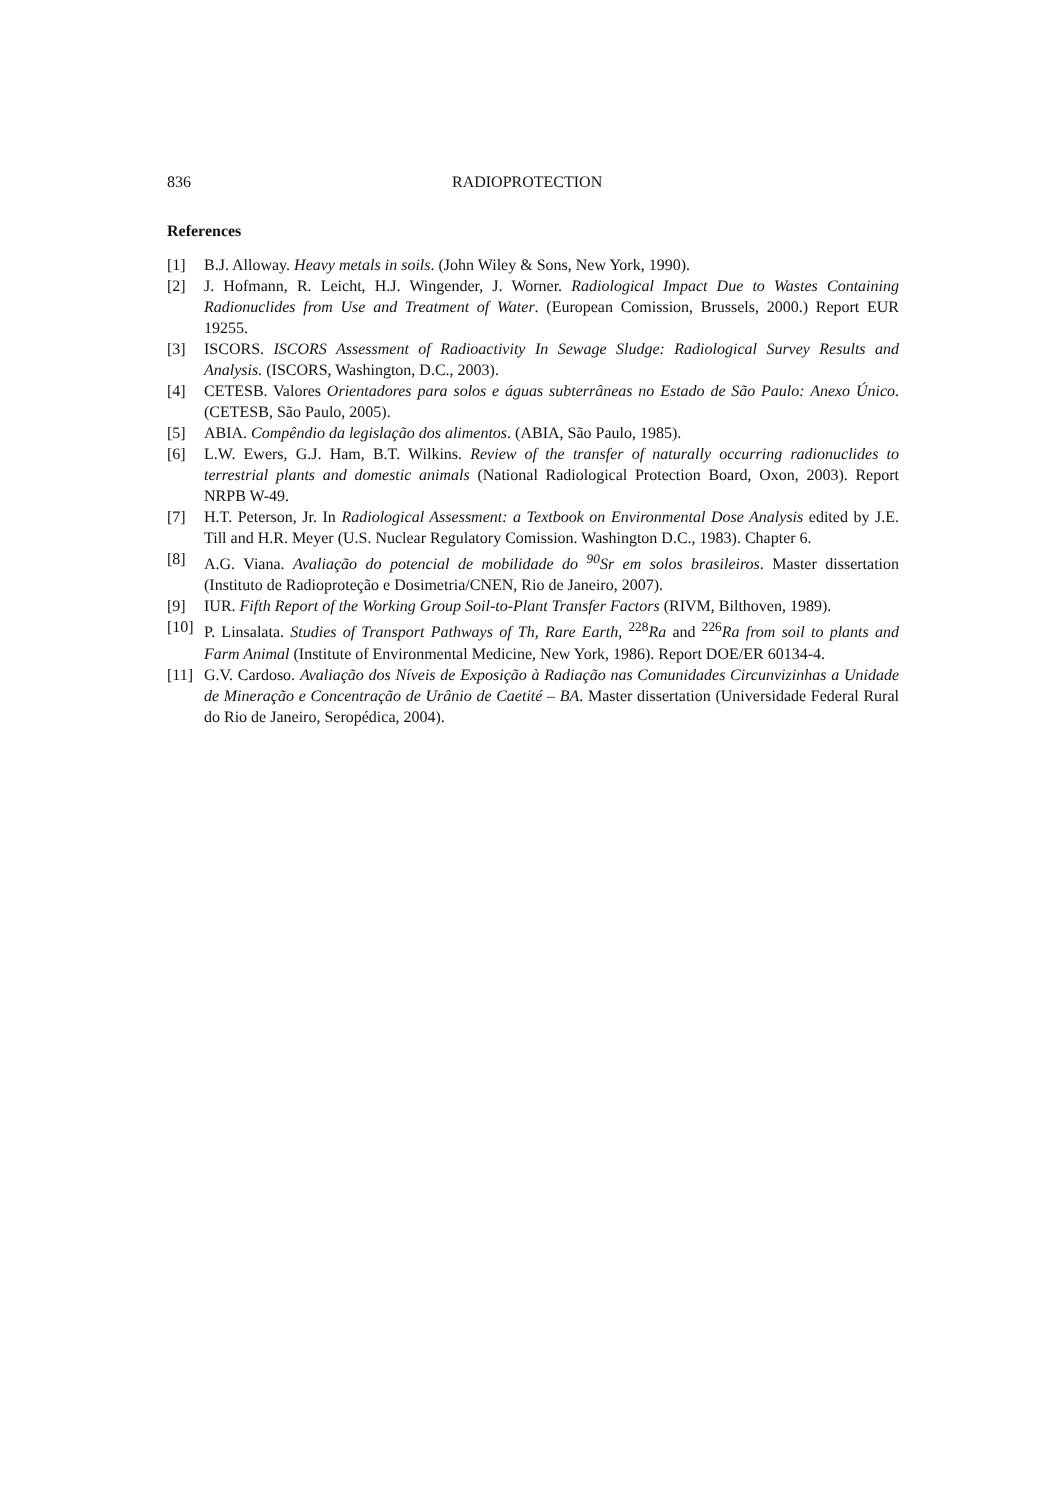836 RADIOPROTECTION
References
[1] B.J. Alloway. Heavy metals in soils. (John Wiley & Sons, New York, 1990).
[2] J. Hofmann, R. Leicht, H.J. Wingender, J. Worner. Radiological Impact Due to Wastes Containing Radionuclides from Use and Treatment of Water. (European Comission, Brussels, 2000.) Report EUR 19255.
[3] ISCORS. ISCORS Assessment of Radioactivity In Sewage Sludge: Radiological Survey Results and Analysis. (ISCORS, Washington, D.C., 2003).
[4] CETESB. Valores Orientadores para solos e águas subterrâneas no Estado de São Paulo: Anexo Único. (CETESB, São Paulo, 2005).
[5] ABIA. Compêndio da legislação dos alimentos. (ABIA, São Paulo, 1985).
[6] L.W. Ewers, G.J. Ham, B.T. Wilkins. Review of the transfer of naturally occurring radionuclides to terrestrial plants and domestic animals (National Radiological Protection Board, Oxon, 2003). Report NRPB W-49.
[7] H.T. Peterson, Jr. In Radiological Assessment: a Textbook on Environmental Dose Analysis edited by J.E. Till and H.R. Meyer (U.S. Nuclear Regulatory Comission. Washington D.C., 1983). Chapter 6.
[8] A.G. Viana. Avaliação do potencial de mobilidade do <sup>90</sup>Sr em solos brasileiros. Master dissertation (Instituto de Radioproteção e Dosimetria/CNEN, Rio de Janeiro, 2007).
[9] IUR. Fifth Report of the Working Group Soil-to-Plant Transfer Factors (RIVM, Bilthoven, 1989).
[10] P. Linsalata. Studies of Transport Pathways of Th, Rare Earth, <sup>228</sup>Ra and <sup>226</sup>Ra from soil to plants and Farm Animal (Institute of Environmental Medicine, New York, 1986). Report DOE/ER 60134-4.
[11] G.V. Cardoso. Avaliação dos Níveis de Exposição à Radiação nas Comunidades Circunvizinhas a Unidade de Mineração e Concentração de Urânio de Caetité – BA. Master dissertation (Universidade Federal Rural do Rio de Janeiro, Seropédica, 2004).